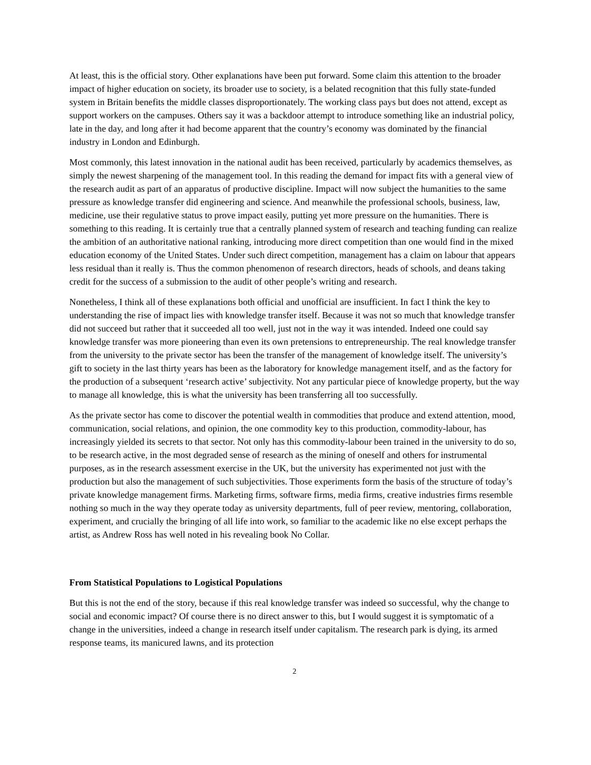At least, this is the official story. Other explanations have been put forward. Some claim this attention to the broader impact of higher education on society, its broader use to society, is a belated recognition that this fully state-funded system in Britain benefits the middle classes disproportionately. The working class pays but does not attend, except as support workers on the campuses. Others say it was a backdoor attempt to introduce something like an industrial policy, late in the day, and long after it had become apparent that the country’s economy was dominated by the financial industry in London and Edinburgh.
Most commonly, this latest innovation in the national audit has been received, particularly by academics themselves, as simply the newest sharpening of the management tool. In this reading the demand for impact fits with a general view of the research audit as part of an apparatus of productive discipline. Impact will now subject the humanities to the same pressure as knowledge transfer did engineering and science. And meanwhile the professional schools, business, law, medicine, use their regulative status to prove impact easily, putting yet more pressure on the humanities. There is something to this reading. It is certainly true that a centrally planned system of research and teaching funding can realize the ambition of an authoritative national ranking, introducing more direct competition than one would find in the mixed education economy of the United States. Under such direct competition, management has a claim on labour that appears less residual than it really is. Thus the common phenomenon of research directors, heads of schools, and deans taking credit for the success of a submission to the audit of other people’s writing and research.
Nonetheless, I think all of these explanations both official and unofficial are insufficient. In fact I think the key to understanding the rise of impact lies with knowledge transfer itself. Because it was not so much that knowledge transfer did not succeed but rather that it succeeded all too well, just not in the way it was intended. Indeed one could say knowledge transfer was more pioneering than even its own pretensions to entrepreneurship. The real knowledge transfer from the university to the private sector has been the transfer of the management of knowledge itself. The university’s gift to society in the last thirty years has been as the laboratory for knowledge management itself, and as the factory for the production of a subsequent ‘research active’ subjectivity. Not any particular piece of knowledge property, but the way to manage all knowledge, this is what the university has been transferring all too successfully.
As the private sector has come to discover the potential wealth in commodities that produce and extend attention, mood, communication, social relations, and opinion, the one commodity key to this production, commodity-labour, has increasingly yielded its secrets to that sector. Not only has this commodity-labour been trained in the university to do so, to be research active, in the most degraded sense of research as the mining of oneself and others for instrumental purposes, as in the research assessment exercise in the UK, but the university has experimented not just with the production but also the management of such subjectivities. Those experiments form the basis of the structure of today’s private knowledge management firms. Marketing firms, software firms, media firms, creative industries firms resemble nothing so much in the way they operate today as university departments, full of peer review, mentoring, collaboration, experiment, and crucially the bringing of all life into work, so familiar to the academic like no else except perhaps the artist, as Andrew Ross has well noted in his revealing book No Collar.
From Statistical Populations to Logistical Populations
But this is not the end of the story, because if this real knowledge transfer was indeed so successful, why the change to social and economic impact? Of course there is no direct answer to this, but I would suggest it is symptomatic of a change in the universities, indeed a change in research itself under capitalism. The research park is dying, its armed response teams, its manicured lawns, and its protection
2